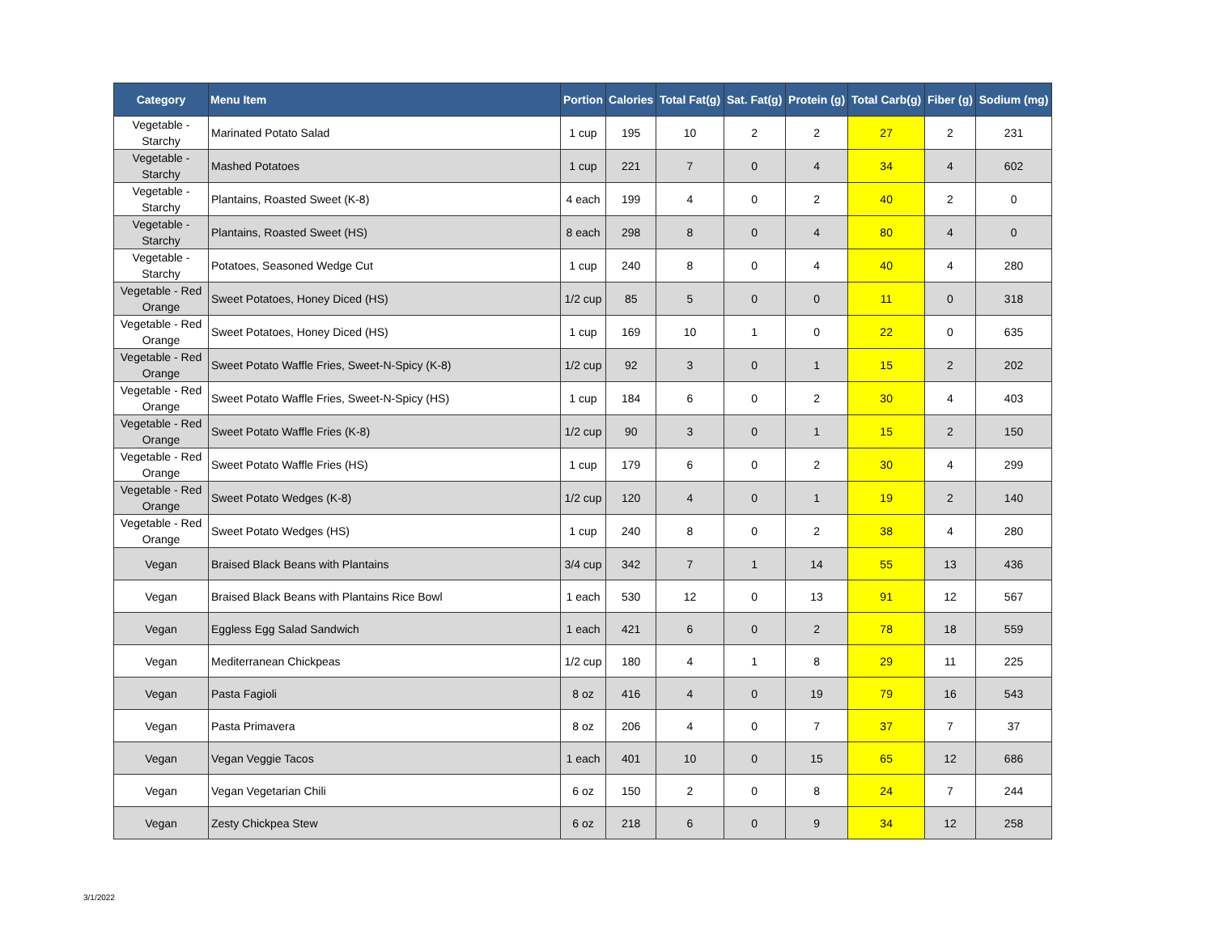| Category | Menu Item | Portion | Calories | Total Fat(g) | Sat. Fat(g) | Protein (g) | Total Carb(g) | Fiber (g) | Sodium (mg) |
| --- | --- | --- | --- | --- | --- | --- | --- | --- | --- |
| Vegetable - Starchy | Marinated Potato Salad | 1 cup | 195 | 10 | 2 | 2 | 27 | 2 | 231 |
| Vegetable - Starchy | Mashed Potatoes | 1 cup | 221 | 7 | 0 | 4 | 34 | 4 | 602 |
| Vegetable - Starchy | Plantains, Roasted Sweet (K-8) | 4 each | 199 | 4 | 0 | 2 | 40 | 2 | 0 |
| Vegetable - Starchy | Plantains, Roasted Sweet (HS) | 8 each | 298 | 8 | 0 | 4 | 80 | 4 | 0 |
| Vegetable - Starchy | Potatoes, Seasoned Wedge Cut | 1 cup | 240 | 8 | 0 | 4 | 40 | 4 | 280 |
| Vegetable - Red Orange | Sweet Potatoes, Honey Diced (HS) | 1/2 cup | 85 | 5 | 0 | 0 | 11 | 0 | 318 |
| Vegetable - Red Orange | Sweet Potatoes, Honey Diced (HS) | 1 cup | 169 | 10 | 1 | 0 | 22 | 0 | 635 |
| Vegetable - Red Orange | Sweet Potato Waffle Fries, Sweet-N-Spicy (K-8) | 1/2 cup | 92 | 3 | 0 | 1 | 15 | 2 | 202 |
| Vegetable - Red Orange | Sweet Potato Waffle Fries, Sweet-N-Spicy (HS) | 1 cup | 184 | 6 | 0 | 2 | 30 | 4 | 403 |
| Vegetable - Red Orange | Sweet Potato Waffle Fries (K-8) | 1/2 cup | 90 | 3 | 0 | 1 | 15 | 2 | 150 |
| Vegetable - Red Orange | Sweet Potato Waffle Fries (HS) | 1 cup | 179 | 6 | 0 | 2 | 30 | 4 | 299 |
| Vegetable - Red Orange | Sweet Potato Wedges (K-8) | 1/2 cup | 120 | 4 | 0 | 1 | 19 | 2 | 140 |
| Vegetable - Red Orange | Sweet Potato Wedges (HS) | 1 cup | 240 | 8 | 0 | 2 | 38 | 4 | 280 |
| Vegan | Braised Black Beans with Plantains | 3/4 cup | 342 | 7 | 1 | 14 | 55 | 13 | 436 |
| Vegan | Braised Black Beans with Plantains Rice Bowl | 1 each | 530 | 12 | 0 | 13 | 91 | 12 | 567 |
| Vegan | Eggless Egg Salad Sandwich | 1 each | 421 | 6 | 0 | 2 | 78 | 18 | 559 |
| Vegan | Mediterranean Chickpeas | 1/2 cup | 180 | 4 | 1 | 8 | 29 | 11 | 225 |
| Vegan | Pasta Fagioli | 8 oz | 416 | 4 | 0 | 19 | 79 | 16 | 543 |
| Vegan | Pasta Primavera | 8 oz | 206 | 4 | 0 | 7 | 37 | 7 | 37 |
| Vegan | Vegan Veggie Tacos | 1 each | 401 | 10 | 0 | 15 | 65 | 12 | 686 |
| Vegan | Vegan Vegetarian Chili | 6 oz | 150 | 2 | 0 | 8 | 24 | 7 | 244 |
| Vegan | Zesty Chickpea Stew | 6 oz | 218 | 6 | 0 | 9 | 34 | 12 | 258 |
3/1/2022